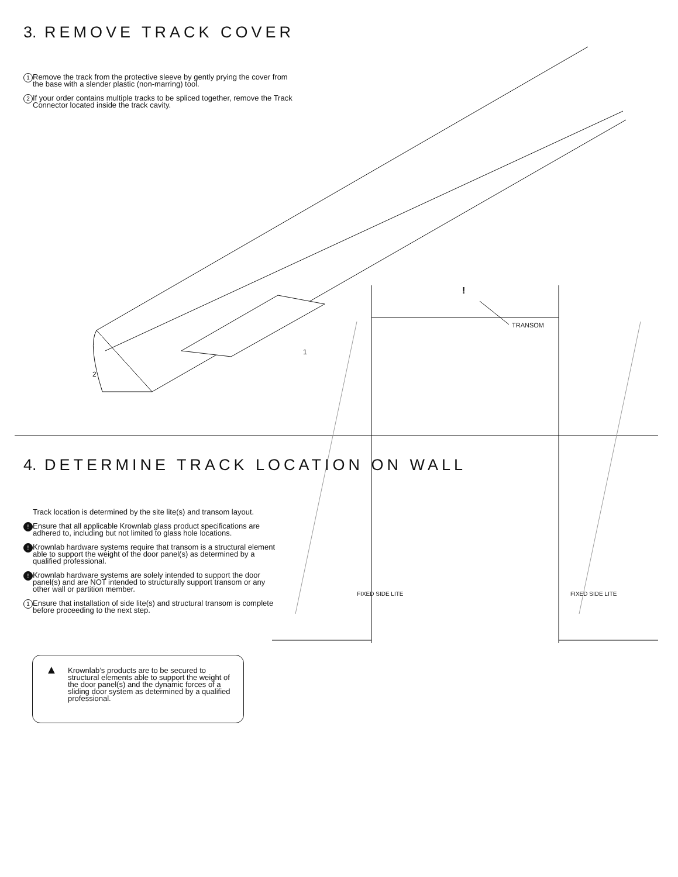3. REMOVE TRACK COVER
1 Remove the track from the protective sleeve by gently prying the cover from the base with a slender plastic (non-marring) tool.
2 If your order contains multiple tracks to be spliced together, remove the Track Connector located inside the track cavity.
1
2
4. DETERMINE TRACK LOCATION ON WALL
Track location is determined by the site lite(s) and transom layout.
! Ensure that all applicable Krownlab glass product specifications are adhered to, including but not limited to glass hole locations.
! Krownlab hardware systems require that transom is a structural element able to support the weight of the door panel(s) as determined by a qualified professional.
! Krownlab hardware systems are solely intended to support the door panel(s) and are NOT intended to structurally support transom or any other wall or partition member.
1 Ensure that installation of side lite(s) and structural transom is complete before proceeding to the next step.
▲
Krownlab’s products are to be secured to structural elements able to support the weight of the door panel(s) and the dynamic forces of a sliding door system as determined by a qualified professional.
!
TRANSOM
FIXED SIDE LITE FIXED SIDE LITE